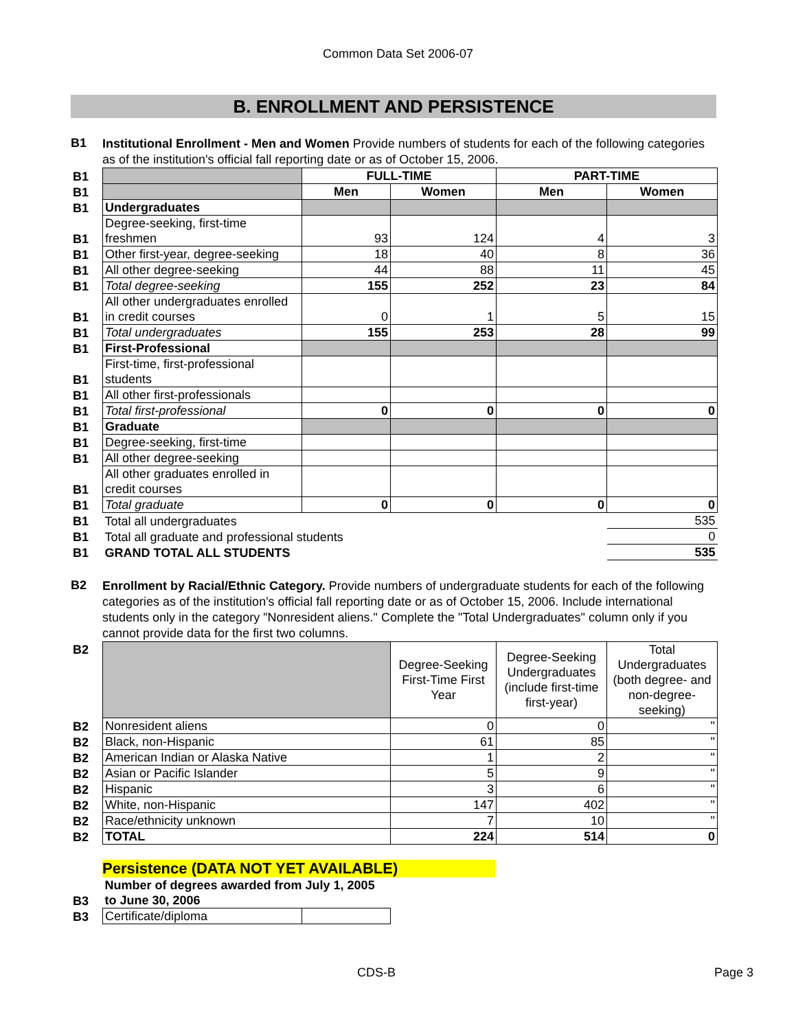Common Data Set 2006-07
B. ENROLLMENT AND PERSISTENCE
B1
Institutional Enrollment - Men and Women Provide numbers of students for each of the following categories as of the institution's official fall reporting date or as of October 15, 2006.
| B1 | | FULL-TIME | | PART-TIME | |
| B1 | | Men | Women | Men | Women |
| B1 | Undergraduates | | | | |
| B1 | Degree-seeking, first-time freshmen | 93 | 124 | 4 | 3 |
| B1 | Other first-year, degree-seeking | 18 | 40 | 8 | 36 |
| B1 | All other degree-seeking | 44 | 88 | 11 | 45 |
| B1 | Total degree-seeking | 155 | 252 | 23 | 84 |
| B1 | All other undergraduates enrolled in credit courses | 0 | 1 | 5 | 15 |
| B1 | Total undergraduates | 155 | 253 | 28 | 99 |
| B1 | First-Professional | | | | |
| B1 | First-time, first-professional students | | | | |
| B1 | All other first-professionals | | | | |
| B1 | Total first-professional | 0 | 0 | 0 | 0 |
| B1 | Graduate | | | | |
| B1 | Degree-seeking, first-time | | | | |
| B1 | All other degree-seeking | | | | |
| B1 | All other graduates enrolled in credit courses | | | | |
| B1 | Total graduate | 0 | 0 | 0 | 0 |
| B1 | Total all undergraduates | | | | 535 |
| B1 | Total all graduate and professional students | | | | 0 |
| B1 | GRAND TOTAL ALL STUDENTS | | | | 535 |
B2
Enrollment by Racial/Ethnic Category. Provide numbers of undergraduate students for each of the following categories as of the institution's official fall reporting date or as of October 15, 2006. Include international students only in the category "Nonresident aliens." Complete the "Total Undergraduates" column only if you cannot provide data for the first two columns.
| B2 | | Degree-Seeking First-Time First Year | Degree-Seeking Undergraduates (include first-time first-year) | Total Undergraduates (both degree- and non-degree-seeking) |
| B2 | Nonresident aliens | 0 | 0 | " |
| B2 | Black, non-Hispanic | 61 | 85 | " |
| B2 | American Indian or Alaska Native | 1 | 2 | " |
| B2 | Asian or Pacific Islander | 5 | 9 | " |
| B2 | Hispanic | 3 | 6 | " |
| B2 | White, non-Hispanic | 147 | 402 | " |
| B2 | Race/ethnicity unknown | 7 | 10 | " |
| B2 | TOTAL | 224 | 514 | 0 |
Persistence (DATA NOT YET AVAILABLE)
| B3 | Number of degrees awarded from July 1, 2005 to June 30, 2006 | |
| B3 | Certificate/diploma | |
CDS-B Page 3